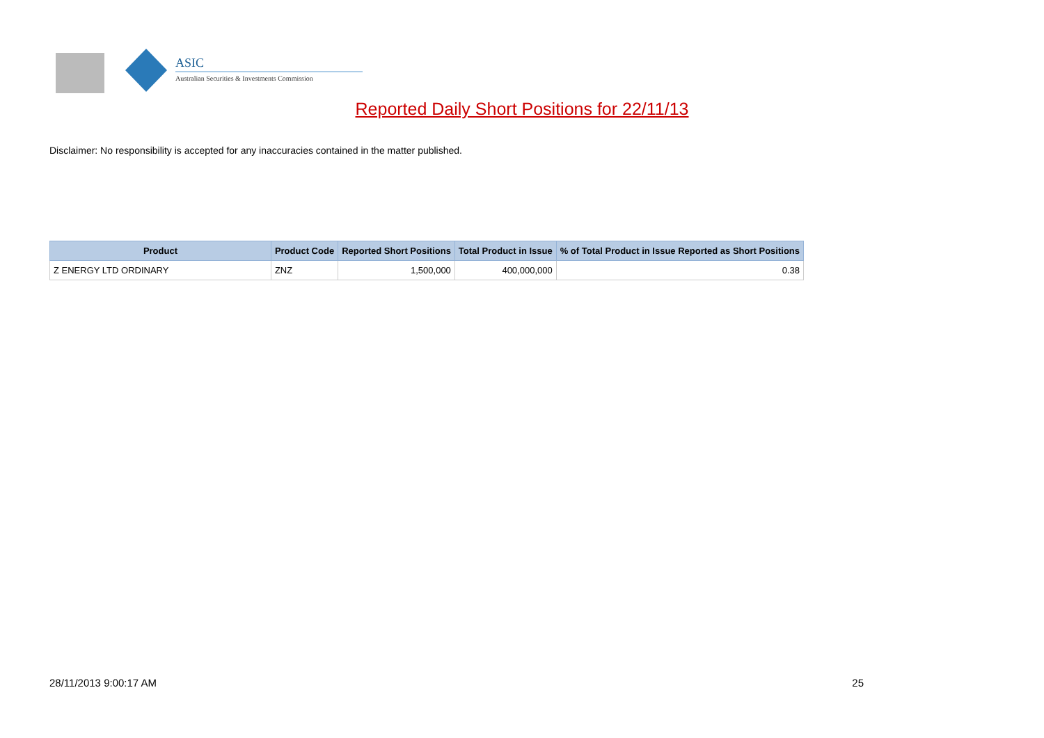ASIC
Australian Securities & Investments Commission
Reported Daily Short Positions for 22/11/13
Disclaimer: No responsibility is accepted for any inaccuracies contained in the matter published.
| Product | Product Code | Reported Short Positions | Total Product in Issue | % of Total Product in Issue Reported as Short Positions |
| --- | --- | --- | --- | --- |
| Z ENERGY LTD ORDINARY | ZNZ | 1,500,000 | 400,000,000 | 0.38 |
28/11/2013 9:00:17 AM 25